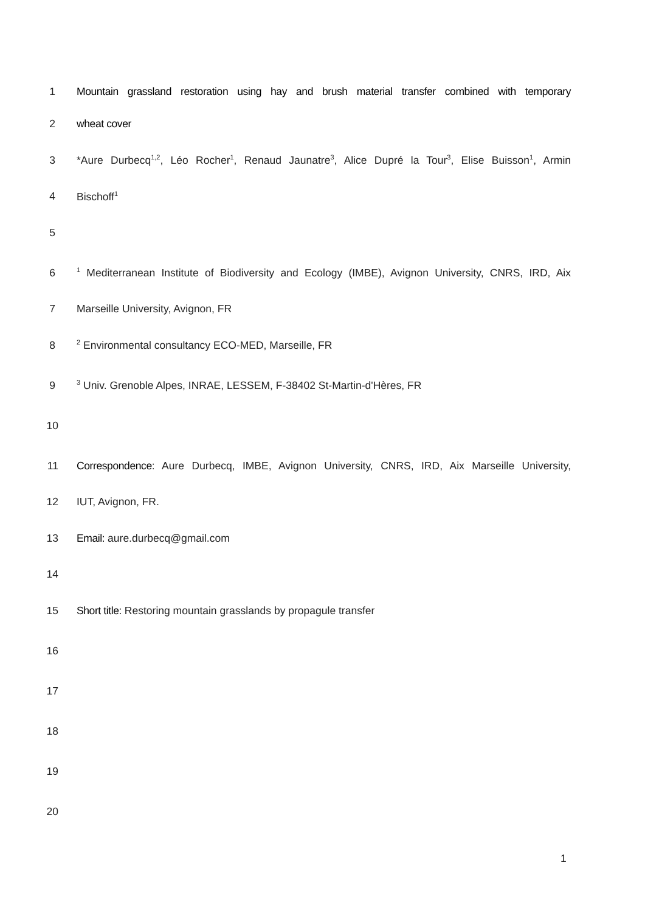1 Mountain grassland restoration using hay and brush material transfer combined with temporary
2 wheat cover
3 *Aure Durbecq<sup>1,2</sup>, Léo Rocher<sup>1</sup>, Renaud Jaunatre<sup>3</sup>, Alice Dupré la Tour<sup>3</sup>, Elise Buisson<sup>1</sup>, Armin
4 Bischoff<sup>1</sup>
5
6<sup>1</sup> Mediterranean Institute of Biodiversity and Ecology (IMBE), Avignon University, CNRS, IRD, Aix
7 Marseille University, Avignon, FR
8<sup>2</sup> Environmental consultancy ECO-MED, Marseille, FR
9<sup>3</sup> Univ. Grenoble Alpes, INRAE, LESSEM, F-38402 St-Martin-d'Hères, FR
10
11 Correspondence: Aure Durbecq, IMBE, Avignon University, CNRS, IRD, Aix Marseille University,
12 IUT, Avignon, FR.
13 Email: aure.durbecq@gmail.com
14
15 Short title: Restoring mountain grasslands by propagule transfer
16
17
18
19
20
1